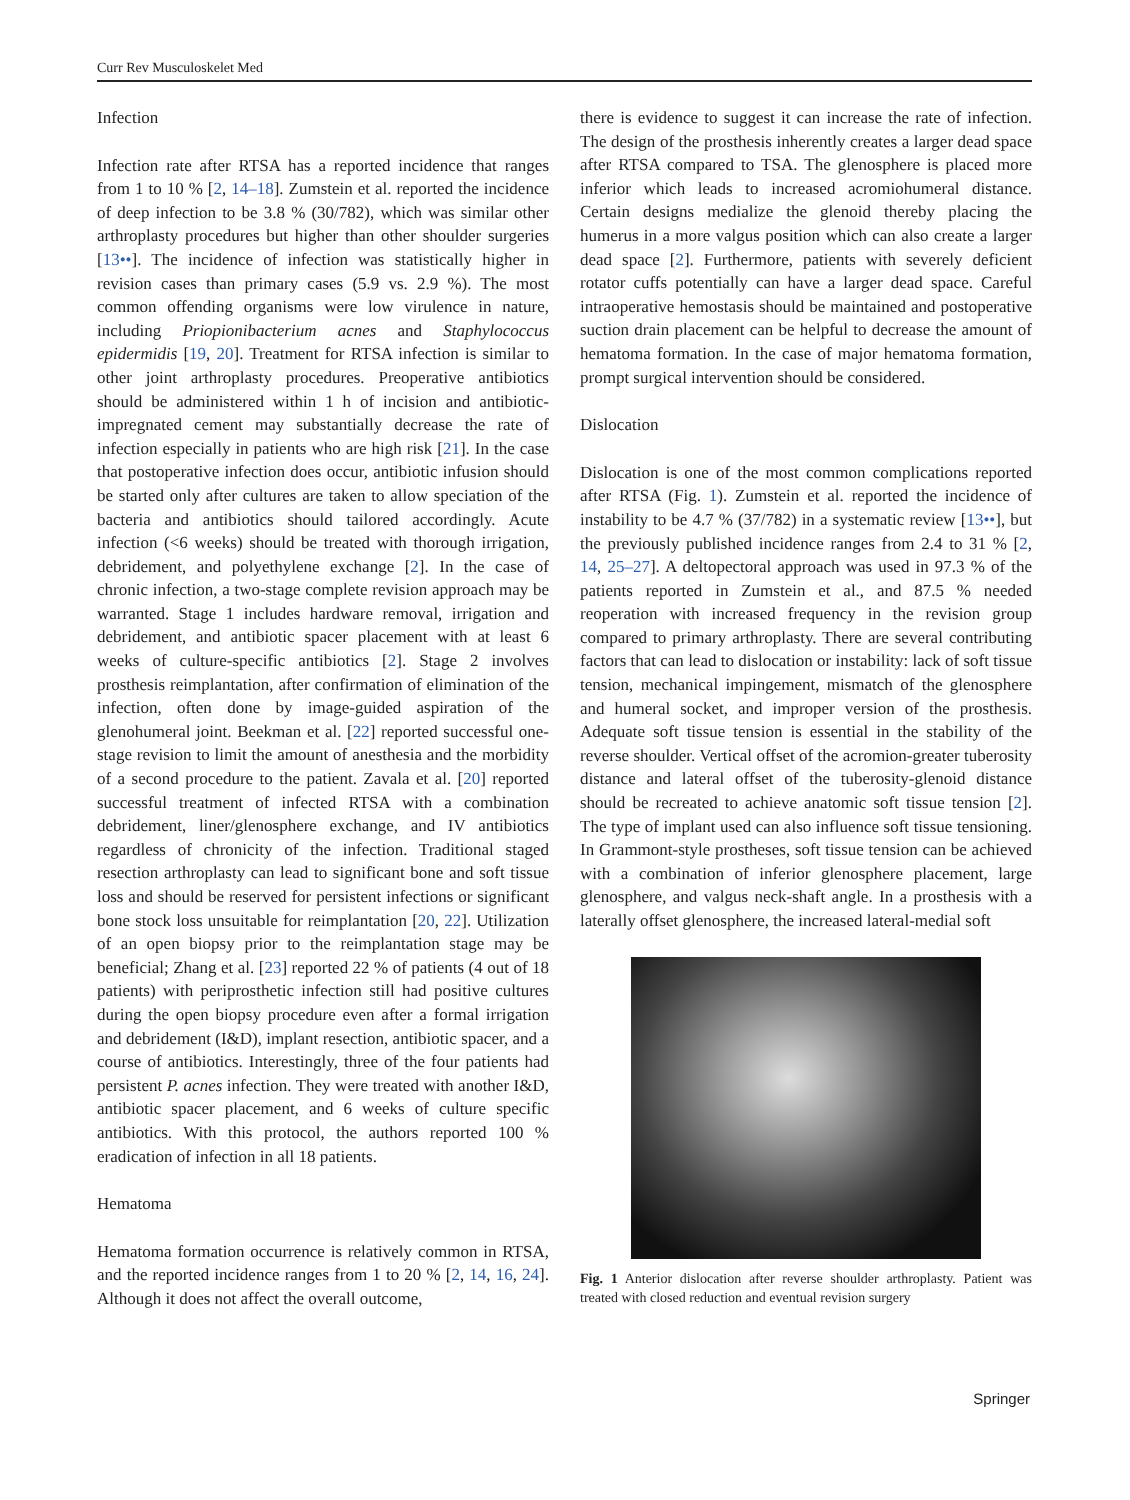Curr Rev Musculoskelet Med
Infection
Infection rate after RTSA has a reported incidence that ranges from 1 to 10 % [2, 14–18]. Zumstein et al. reported the incidence of deep infection to be 3.8 % (30/782), which was similar other arthroplasty procedures but higher than other shoulder surgeries [13••]. The incidence of infection was statistically higher in revision cases than primary cases (5.9 vs. 2.9 %). The most common offending organisms were low virulence in nature, including Priopionibacterium acnes and Staphylococcus epidermidis [19, 20]. Treatment for RTSA infection is similar to other joint arthroplasty procedures. Preoperative antibiotics should be administered within 1 h of incision and antibiotic-impregnated cement may substantially decrease the rate of infection especially in patients who are high risk [21]. In the case that postoperative infection does occur, antibiotic infusion should be started only after cultures are taken to allow speciation of the bacteria and antibiotics should tailored accordingly. Acute infection (<6 weeks) should be treated with thorough irrigation, debridement, and polyethylene exchange [2]. In the case of chronic infection, a two-stage complete revision approach may be warranted. Stage 1 includes hardware removal, irrigation and debridement, and antibiotic spacer placement with at least 6 weeks of culture-specific antibiotics [2]. Stage 2 involves prosthesis reimplantation, after confirmation of elimination of the infection, often done by image-guided aspiration of the glenohumeral joint. Beekman et al. [22] reported successful one-stage revision to limit the amount of anesthesia and the morbidity of a second procedure to the patient. Zavala et al. [20] reported successful treatment of infected RTSA with a combination debridement, liner/glenosphere exchange, and IV antibiotics regardless of chronicity of the infection. Traditional staged resection arthroplasty can lead to significant bone and soft tissue loss and should be reserved for persistent infections or significant bone stock loss unsuitable for reimplantation [20, 22]. Utilization of an open biopsy prior to the reimplantation stage may be beneficial; Zhang et al. [23] reported 22 % of patients (4 out of 18 patients) with periprosthetic infection still had positive cultures during the open biopsy procedure even after a formal irrigation and debridement (I&D), implant resection, antibiotic spacer, and a course of antibiotics. Interestingly, three of the four patients had persistent P. acnes infection. They were treated with another I&D, antibiotic spacer placement, and 6 weeks of culture specific antibiotics. With this protocol, the authors reported 100 % eradication of infection in all 18 patients.
Hematoma
Hematoma formation occurrence is relatively common in RTSA, and the reported incidence ranges from 1 to 20 % [2, 14, 16, 24]. Although it does not affect the overall outcome,
there is evidence to suggest it can increase the rate of infection. The design of the prosthesis inherently creates a larger dead space after RTSA compared to TSA. The glenosphere is placed more inferior which leads to increased acromiohumeral distance. Certain designs medialize the glenoid thereby placing the humerus in a more valgus position which can also create a larger dead space [2]. Furthermore, patients with severely deficient rotator cuffs potentially can have a larger dead space. Careful intraoperative hemostasis should be maintained and postoperative suction drain placement can be helpful to decrease the amount of hematoma formation. In the case of major hematoma formation, prompt surgical intervention should be considered.
Dislocation
Dislocation is one of the most common complications reported after RTSA (Fig. 1). Zumstein et al. reported the incidence of instability to be 4.7 % (37/782) in a systematic review [13••], but the previously published incidence ranges from 2.4 to 31 % [2, 14, 25–27]. A deltopectoral approach was used in 97.3 % of the patients reported in Zumstein et al., and 87.5 % needed reoperation with increased frequency in the revision group compared to primary arthroplasty. There are several contributing factors that can lead to dislocation or instability: lack of soft tissue tension, mechanical impingement, mismatch of the glenosphere and humeral socket, and improper version of the prosthesis. Adequate soft tissue tension is essential in the stability of the reverse shoulder. Vertical offset of the acromion-greater tuberosity distance and lateral offset of the tuberosity-glenoid distance should be recreated to achieve anatomic soft tissue tension [2]. The type of implant used can also influence soft tissue tensioning. In Grammont-style prostheses, soft tissue tension can be achieved with a combination of inferior glenosphere placement, large glenosphere, and valgus neck-shaft angle. In a prosthesis with a laterally offset glenosphere, the increased lateral-medial soft
Fig. 1 Anterior dislocation after reverse shoulder arthroplasty. Patient was treated with closed reduction and eventual revision surgery
Springer